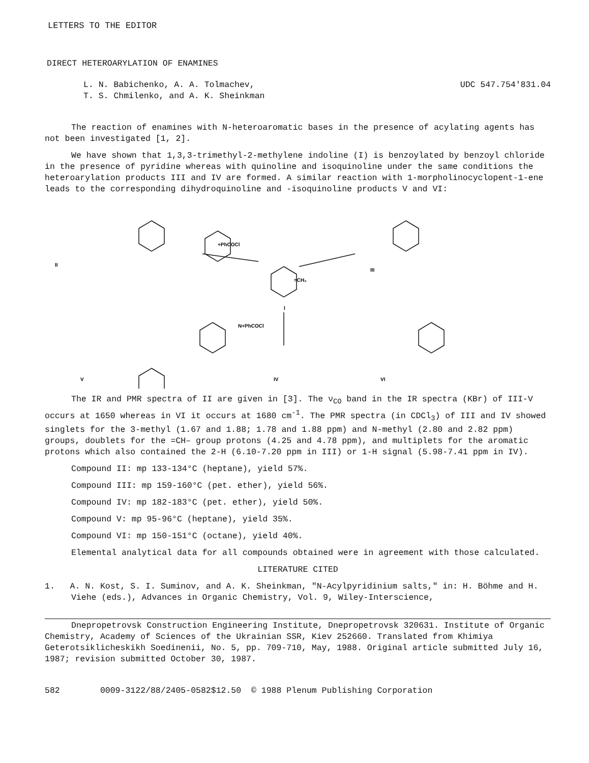LETTERS TO THE EDITOR
DIRECT HETEROARYLATION OF ENAMINES
L. N. Babichenko, A. A. Tolmachev,
T. S. Chmilenko, and A. K. Sheinkman
UDC 547.754'831.04
The reaction of enamines with N-heteroaromatic bases in the presence of acylating agents has not been investigated [1, 2].
We have shown that 1,3,3-trimethyl-2-methylene indoline (I) is benzoylated by benzoyl chloride in the presence of pyridine whereas with quinoline and isoquinoline under the same conditions the heteroarylation products III and IV are formed. A similar reaction with 1-morpholinocyclopent-1-ene leads to the corresponding dihydroquinoline and -isoquinoline products V and VI:
II
III
I
+PhCOCl
N+PhCOCl
=CH₂
V
IV
VI
The IR and PMR spectra of II are given in [3]. The ν<sub>CO</sub> band in the IR spectra (KBr) of III-V occurs at 1650 whereas in VI it occurs at 1680 cm<sup>-1</sup>. The PMR spectra (in CDCl<sub>3</sub>) of III and IV showed singlets for the 3-methyl (1.67 and 1.88; 1.78 and 1.88 ppm) and N-methyl (2.80 and 2.82 ppm) groups, doublets for the =CH– group protons (4.25 and 4.78 ppm), and multiplets for the aromatic protons which also contained the 2-H (6.10-7.20 ppm in III) or 1-H signal (5.98-7.41 ppm in IV).
Compound II: mp 133-134°C (heptane), yield 57%.
Compound III: mp 159-160°C (pet. ether), yield 56%.
Compound IV: mp 182-183°C (pet. ether), yield 50%.
Compound V: mp 95-96°C (heptane), yield 35%.
Compound VI: mp 150-151°C (octane), yield 40%.
Elemental analytical data for all compounds obtained were in agreement with those calculated.
LITERATURE CITED
1. A. N. Kost, S. I. Suminov, and A. K. Sheinkman, "N-Acylpyridinium salts," in: H. Böhme and H. Viehe (eds.), Advances in Organic Chemistry, Vol. 9, Wiley-Interscience,
Dnepropetrovsk Construction Engineering Institute, Dnepropetrovsk 320631. Institute of Organic Chemistry, Academy of Sciences of the Ukrainian SSR, Kiev 252660. Translated from Khimiya Geterotsiklicheskikh Soedinenii, No. 5, pp. 709-710, May, 1988. Original article submitted July 16, 1987; revision submitted October 30, 1987.
582 0009-3122/88/2405-0582$12.50 © 1988 Plenum Publishing Corporation